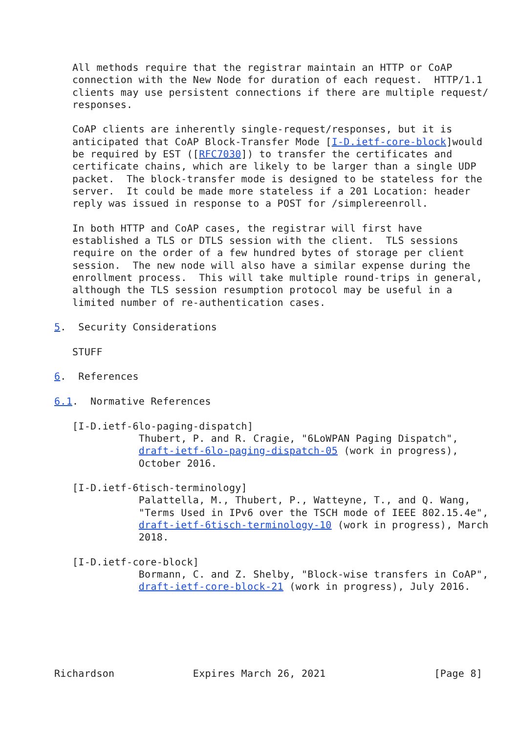All methods require that the registrar maintain an HTTP or CoAP
   connection with the New Node for duration of each request.  HTTP/1.1
   clients may use persistent connections if there are multiple request/
   responses.

   CoAP clients are inherently single-request/responses, but it is
   anticipated that CoAP Block-Transfer Mode [I-D.ietf-core-block]would
   be required by EST ([RFC7030]) to transfer the certificates and
   certificate chains, which are likely to be larger than a single UDP
   packet.  The block-transfer mode is designed to be stateless for the
   server.  It could be made more stateless if a 201 Location: header
   reply was issued in response to a POST for /simplereenroll.

   In both HTTP and CoAP cases, the registrar will first have
   established a TLS or DTLS session with the client.  TLS sessions
   require on the order of a few hundred bytes of storage per client
   session.  The new node will also have a similar expense during the
   enrollment process.  This will take multiple round-trips in general,
   although the TLS session resumption protocol may be useful in a
   limited number of re-authentication cases.

5.  Security Considerations

   STUFF

6.  References

6.1.  Normative References

   [I-D.ietf-6lo-paging-dispatch]
              Thubert, P. and R. Cragie, "6LoWPAN Paging Dispatch",
              draft-ietf-6lo-paging-dispatch-05 (work in progress),
              October 2016.

   [I-D.ietf-6tisch-terminology]
              Palattella, M., Thubert, P., Watteyne, T., and Q. Wang,
              "Terms Used in IPv6 over the TSCH mode of IEEE 802.15.4e",
              draft-ietf-6tisch-terminology-10 (work in progress), March
              2018.

   [I-D.ietf-core-block]
              Bormann, C. and Z. Shelby, "Block-wise transfers in CoAP",
              draft-ietf-core-block-21 (work in progress), July 2016.






Richardson             Expires March 26, 2021                  [Page 8]